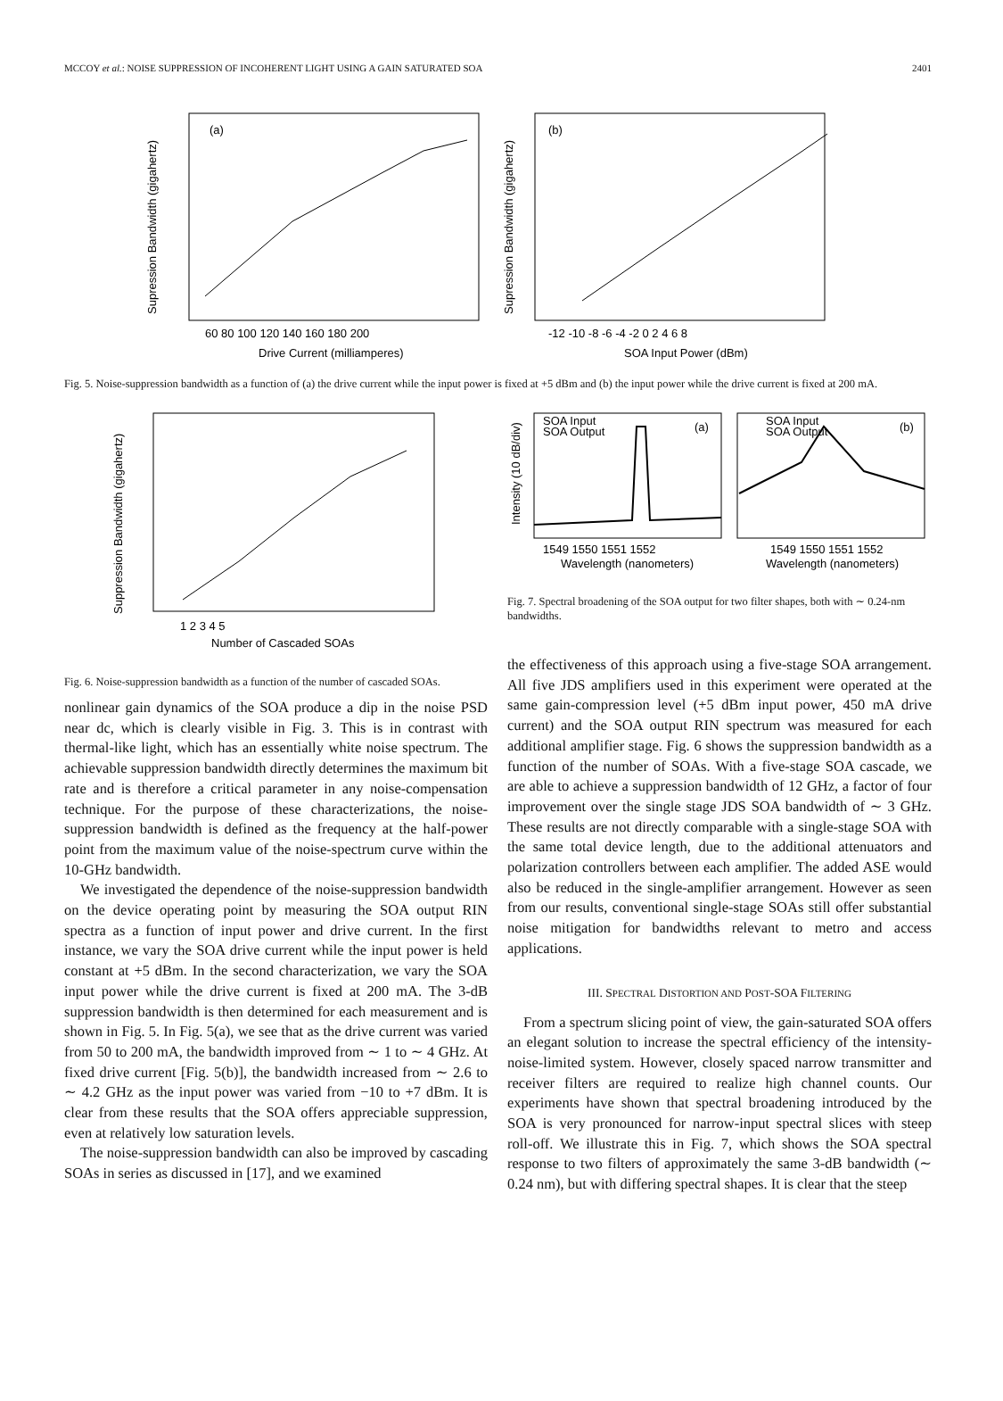MCCOY et al.: NOISE SUPPRESSION OF INCOHERENT LIGHT USING A GAIN SATURATED SOA 2401
(a)
Drive Current (milliamperes)
60 80 100 120 140 160 180 200
Supression Bandwidth (gigahertz)
(b)
SOA Input Power (dBm)
-12 -10 -8 -6 -4 -2 0 2 4 6 8
Supression Bandwidth (gigahertz)
Fig. 5. Noise-suppression bandwidth as a function of (a) the drive current while the input power is fixed at +5 dBm and (b) the input power while the drive current is fixed at 200 mA.
Number of Cascaded SOAs
1 2 3 4 5
Suppression Bandwidth (gigahertz)
Fig. 6. Noise-suppression bandwidth as a function of the number of cascaded SOAs.
nonlinear gain dynamics of the SOA produce a dip in the noise PSD near dc, which is clearly visible in Fig. 3. This is in contrast with thermal-like light, which has an essentially white noise spectrum. The achievable suppression bandwidth directly determines the maximum bit rate and is therefore a critical parameter in any noise-compensation technique. For the purpose of these characterizations, the noise-suppression bandwidth is defined as the frequency at the half-power point from the maximum value of the noise-spectrum curve within the 10-GHz bandwidth.
We investigated the dependence of the noise-suppression bandwidth on the device operating point by measuring the SOA output RIN spectra as a function of input power and drive current. In the first instance, we vary the SOA drive current while the input power is held constant at +5 dBm. In the second characterization, we vary the SOA input power while the drive current is fixed at 200 mA. The 3-dB suppression bandwidth is then determined for each measurement and is shown in Fig. 5. In Fig. 5(a), we see that as the drive current was varied from 50 to 200 mA, the bandwidth improved from ∼ 1 to ∼ 4 GHz. At fixed drive current [Fig. 5(b)], the bandwidth increased from ∼ 2.6 to ∼ 4.2 GHz as the input power was varied from −10 to +7 dBm. It is clear from these results that the SOA offers appreciable suppression, even at relatively low saturation levels.
The noise-suppression bandwidth can also be improved by cascading SOAs in series as discussed in [17], and we examined
SOA Input
SOA Output
(a)
SOA Input
SOA Output
(b)
1549 1550 1551 1552
Wavelength (nanometers)
1549 1550 1551 1552
Wavelength (nanometers)
Intensity (10 dB/div)
Fig. 7. Spectral broadening of the SOA output for two filter shapes, both with ∼ 0.24-nm bandwidths.
the effectiveness of this approach using a five-stage SOA arrangement. All five JDS amplifiers used in this experiment were operated at the same gain-compression level (+5 dBm input power, 450 mA drive current) and the SOA output RIN spectrum was measured for each additional amplifier stage. Fig. 6 shows the suppression bandwidth as a function of the number of SOAs. With a five-stage SOA cascade, we are able to achieve a suppression bandwidth of 12 GHz, a factor of four improvement over the single stage JDS SOA bandwidth of ∼ 3 GHz. These results are not directly comparable with a single-stage SOA with the same total device length, due to the additional attenuators and polarization controllers between each amplifier. The added ASE would also be reduced in the single-amplifier arrangement. However as seen from our results, conventional single-stage SOAs still offer substantial noise mitigation for bandwidths relevant to metro and access applications.
III. SPECTRAL DISTORTION AND POST-SOA FILTERING
From a spectrum slicing point of view, the gain-saturated SOA offers an elegant solution to increase the spectral efficiency of the intensity-noise-limited system. However, closely spaced narrow transmitter and receiver filters are required to realize high channel counts. Our experiments have shown that spectral broadening introduced by the SOA is very pronounced for narrow-input spectral slices with steep roll-off. We illustrate this in Fig. 7, which shows the SOA spectral response to two filters of approximately the same 3-dB bandwidth (∼ 0.24 nm), but with differing spectral shapes. It is clear that the steep